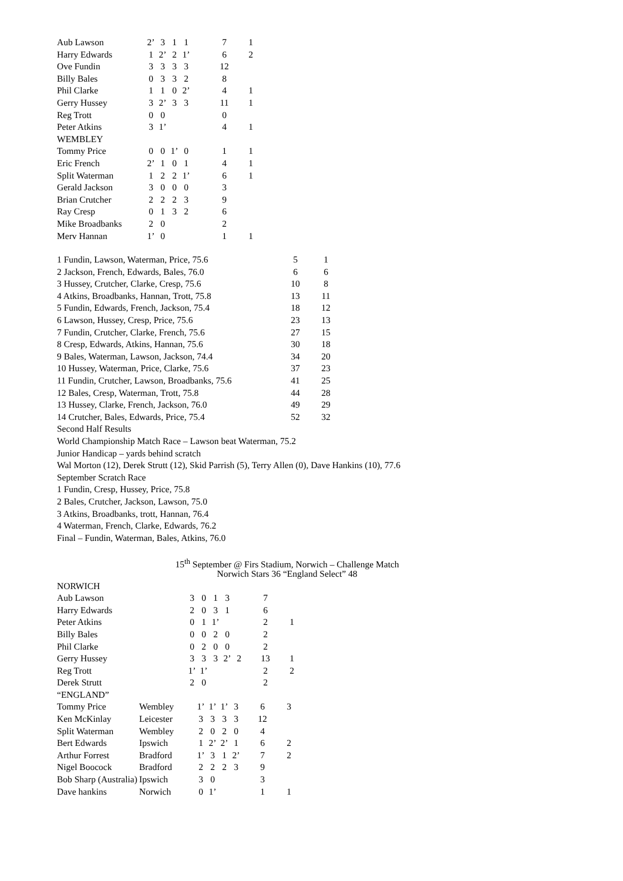| Aub Lawson | 2’ | 3 | 1 | 1 | | 7 | 1 |
| Harry Edwards | 1 | 2’ | 2 | 1’ | | 6 | 2 |
| Ove Fundin | 3 | 3 | 3 | 3 | | 12 | |
| Billy Bales | 0 | 3 | 3 | 2 | | 8 | |
| Phil Clarke | 1 | 1 | 0 | 2’ | | 4 | 1 |
| Gerry Hussey | 3 | 2’ | 3 | 3 | | 11 | 1 |
| Reg Trott | 0 | 0 | | | | 0 | |
| Peter Atkins | 3 | 1’ | | | | 4 | 1 |
| WEMBLEY | | | | | | | |
| Tommy Price | 0 | 0 | 1’ | 0 | | 1 | 1 |
| Eric French | 2’ | 1 | 0 | 1 | | 4 | 1 |
| Split Waterman | 1 | 2 | 2 | 1’ | | 6 | 1 |
| Gerald Jackson | 3 | 0 | 0 | 0 | | 3 | |
| Brian Crutcher | 2 | 2 | 2 | 3 | | 9 | |
| Ray Cresp | 0 | 1 | 3 | 2 | | 6 | |
| Mike Broadbanks | 2 | 0 | | | | 2 | |
| Merv Hannan | 1’ | 0 | | | | 1 | 1 |
| 1 Fundin, Lawson, Waterman, Price, 75.6 | 5 | 1 |
| 2 Jackson, French, Edwards, Bales, 76.0 | 6 | 6 |
| 3 Hussey, Crutcher, Clarke, Cresp, 75.6 | 10 | 8 |
| 4 Atkins, Broadbanks, Hannan, Trott, 75.8 | 13 | 11 |
| 5 Fundin, Edwards, French, Jackson, 75.4 | 18 | 12 |
| 6 Lawson, Hussey, Cresp, Price, 75.6 | 23 | 13 |
| 7 Fundin, Crutcher, Clarke, French, 75.6 | 27 | 15 |
| 8 Cresp, Edwards, Atkins, Hannan, 75.6 | 30 | 18 |
| 9 Bales, Waterman, Lawson, Jackson, 74.4 | 34 | 20 |
| 10 Hussey, Waterman, Price, Clarke, 75.6 | 37 | 23 |
| 11 Fundin, Crutcher, Lawson, Broadbanks, 75.6 | 41 | 25 |
| 12 Bales, Cresp, Waterman, Trott, 75.8 | 44 | 28 |
| 13 Hussey, Clarke, French, Jackson, 76.0 | 49 | 29 |
| 14 Crutcher, Bales, Edwards, Price, 75.4 | 52 | 32 |
Second Half Results
World Championship Match Race – Lawson beat Waterman, 75.2
Junior Handicap – yards behind scratch
Wal Morton (12), Derek Strutt (12), Skid Parrish (5), Terry Allen (0), Dave Hankins (10), 77.6
September Scratch Race
1 Fundin, Cresp, Hussey, Price, 75.8
2 Bales, Crutcher, Jackson, Lawson, 75.0
3 Atkins, Broadbanks, trott, Hannan, 76.4
4 Waterman, French, Clarke, Edwards, 76.2
Final – Fundin, Waterman, Bales, Atkins, 76.0
15<sup>th</sup> September @ Firs Stadium, Norwich – Challenge Match
Norwich Stars 36 “England Select” 48
| NORWICH | | | | | | | |
| Aub Lawson | 3 | 0 | 1 | 3 | | 7 | |
| Harry Edwards | 2 | 0 | 3 | 1 | | 6 | |
| Peter Atkins | 0 | 1 | 1’ | | | 2 | 1 |
| Billy Bales | 0 | 0 | 2 | 0 | | 2 | |
| Phil Clarke | 0 | 2 | 0 | 0 | | 2 | |
| Gerry Hussey | 3 | 3 | 3 | 2’ | 2 | 13 | 1 |
| Reg Trott | 1’ | 1’ | | | | 2 | 2 |
| Derek Strutt | 2 | 0 | | | | 2 | |
| “ENGLAND” | | | | | | | |
| Tommy Price | Wembley | 1’ | 1’ | 1’ | 3 | 6 | 3 |
| Ken McKinlay | Leicester | 3 | 3 | 3 | 3 | 12 | |
| Split Waterman | Wembley | 2 | 0 | 2 | 0 | 4 | |
| Bert Edwards | Ipswich | 1 | 2’ | 2’ | 1 | 6 | 2 |
| Arthur Forrest | Bradford | 1’ | 3 | 1 | 2’ | 7 | 2 |
| Nigel Boocock | Bradford | 2 | 2 | 2 | 3 | 9 | |
| Bob Sharp (Australia) | Ipswich | 3 | 0 | | | 3 | |
| Dave hankins | Norwich | 0 | 1’ | | | 1 | 1 |